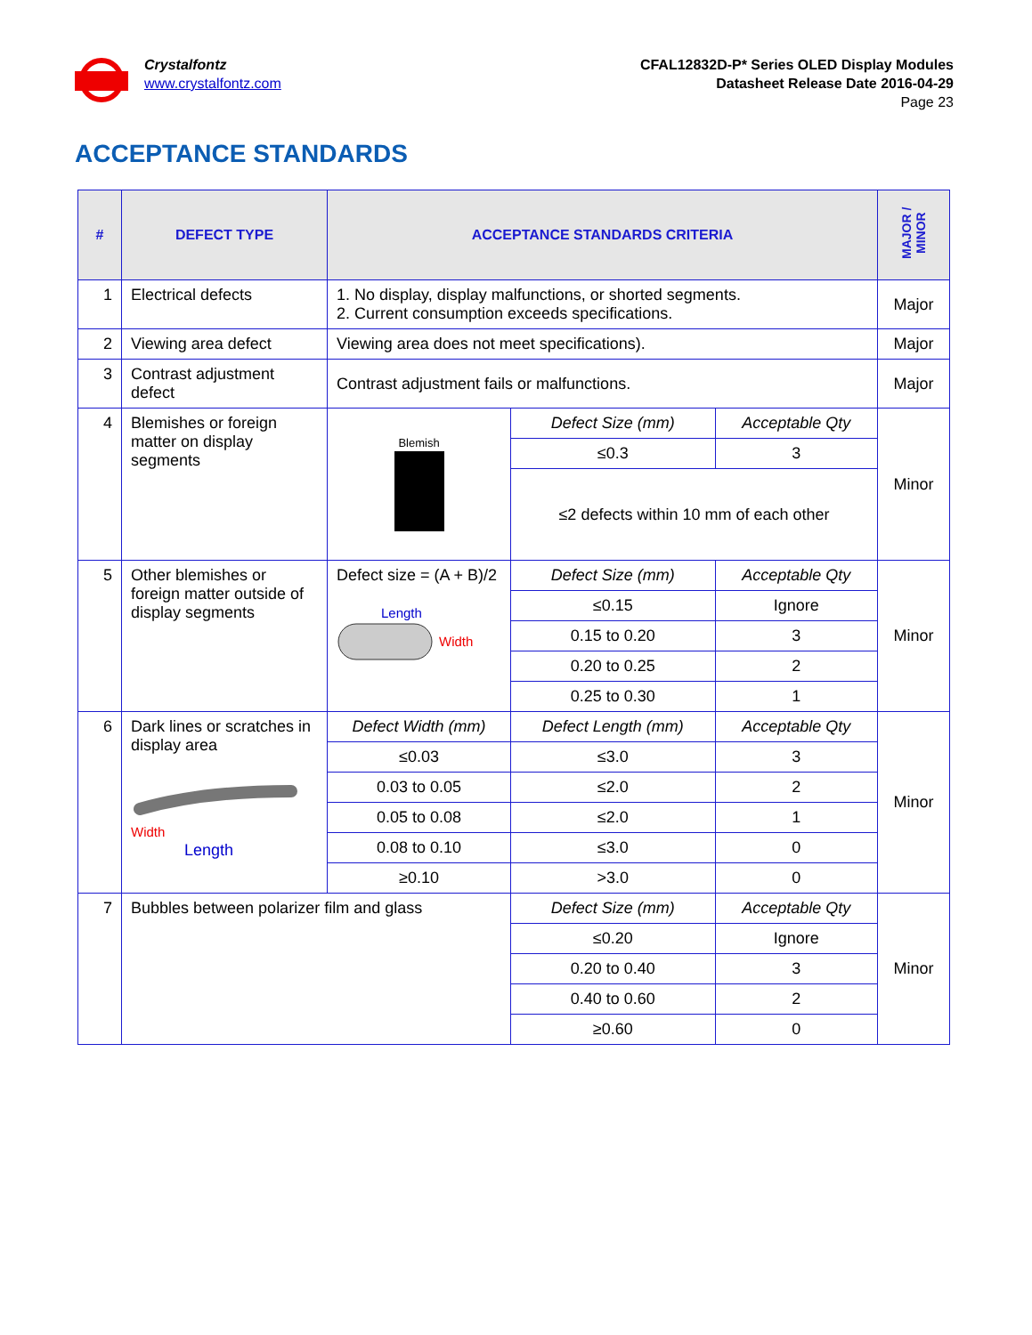Crystalfontz
www.crystalfontz.com
CFAL12832D-P* Series OLED Display Modules
Datasheet Release Date 2016-04-29
Page 23
ACCEPTANCE STANDARDS
| # | DEFECT TYPE | ACCEPTANCE STANDARDS CRITERIA | | | MAJOR / MINOR |
| --- | --- | --- | --- | --- | --- |
| 1 | Electrical defects | 1. No display, display malfunctions, or shorted segments. 2. Current consumption exceeds specifications. | | | Major |
| 2 | Viewing area defect | Viewing area does not meet specifications). | | | Major |
| 3 | Contrast adjustment defect | Contrast adjustment fails or malfunctions. | | | Major |
| 4 | Blemishes or foreign matter on display segments | Blemish | Defect Size (mm) | Acceptable Qty | Minor |
| | | | ≤0.3 | 3 | |
| | | | ≤2 defects within 10 mm of each other | | |
| 5 | Other blemishes or foreign matter outside of display segments | Defect size = (A + B)/2 Length Width | Defect Size (mm) | Acceptable Qty | Minor |
| | | | ≤0.15 | Ignore | |
| | | | 0.15 to 0.20 | 3 | |
| | | | 0.20 to 0.25 | 2 | |
| | | | 0.25 to 0.30 | 1 | |
| 6 | Dark lines or scratches in display area Width Length | Defect Width (mm) | Defect Length (mm) | Acceptable Qty | Minor |
| | | ≤0.03 | ≤3.0 | 3 | |
| | | 0.03 to 0.05 | ≤2.0 | 2 | |
| | | 0.05 to 0.08 | ≤2.0 | 1 | |
| | | 0.08 to 0.10 | ≤3.0 | 0 | |
| | | ≥0.10 | >3.0 | 0 | |
| 7 | Bubbles between polarizer film and glass | | Defect Size (mm) | Acceptable Qty | Minor |
| | | | ≤0.20 | Ignore | |
| | | | 0.20 to 0.40 | 3 | |
| | | | 0.40 to 0.60 | 2 | |
| | | | ≥0.60 | 0 | |